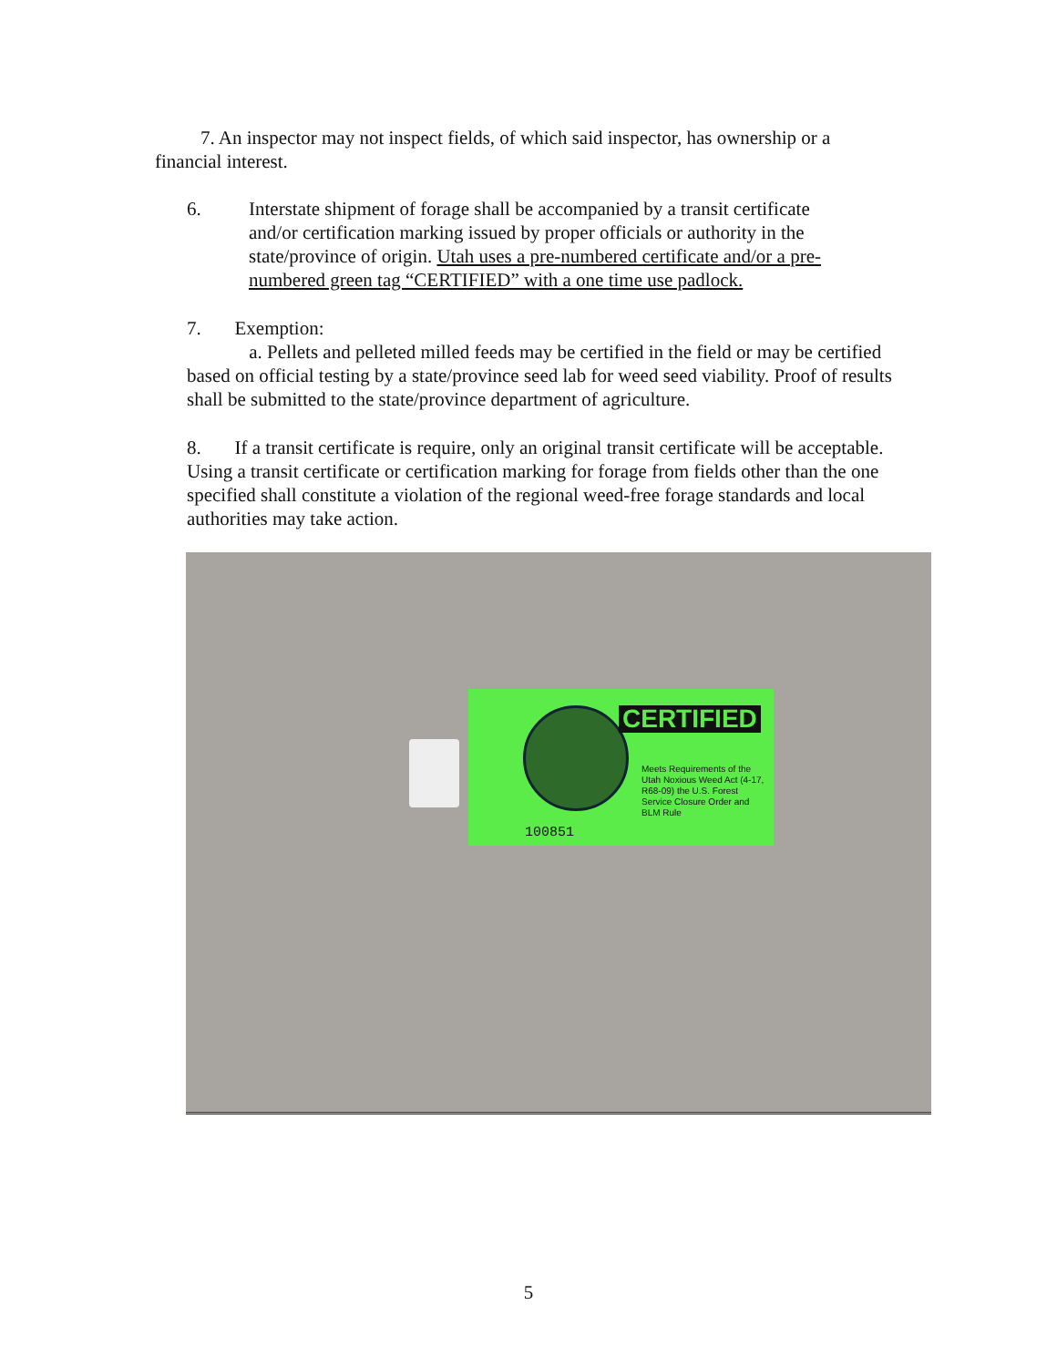7. An inspector may not inspect fields, of which said inspector, has ownership or a financial interest.
6. Interstate shipment of forage shall be accompanied by a transit certificate
and/or certification marking issued by proper officials or authority in the state/province of origin. Utah uses a pre-numbered certificate and/or a pre-numbered green tag “CERTIFIED” with a one time use padlock.
7. Exemption:
a. Pellets and pelleted milled feeds may be certified in the field or may be certified based on official testing by a state/province seed lab for weed seed viability. Proof of results shall be submitted to the state/province department of agriculture.
8. If a transit certificate is require, only an original transit certificate will be acceptable. Using a transit certificate or certification marking for forage from fields other than the one specified shall constitute a violation of the regional weed-free forage standards and local authorities may take action.
CERTIFIED
Meets Requirements of the Utah Noxious Weed Act (4-17, R68-09) the U.S. Forest Service Closure Order and BLM Rule
100851
5